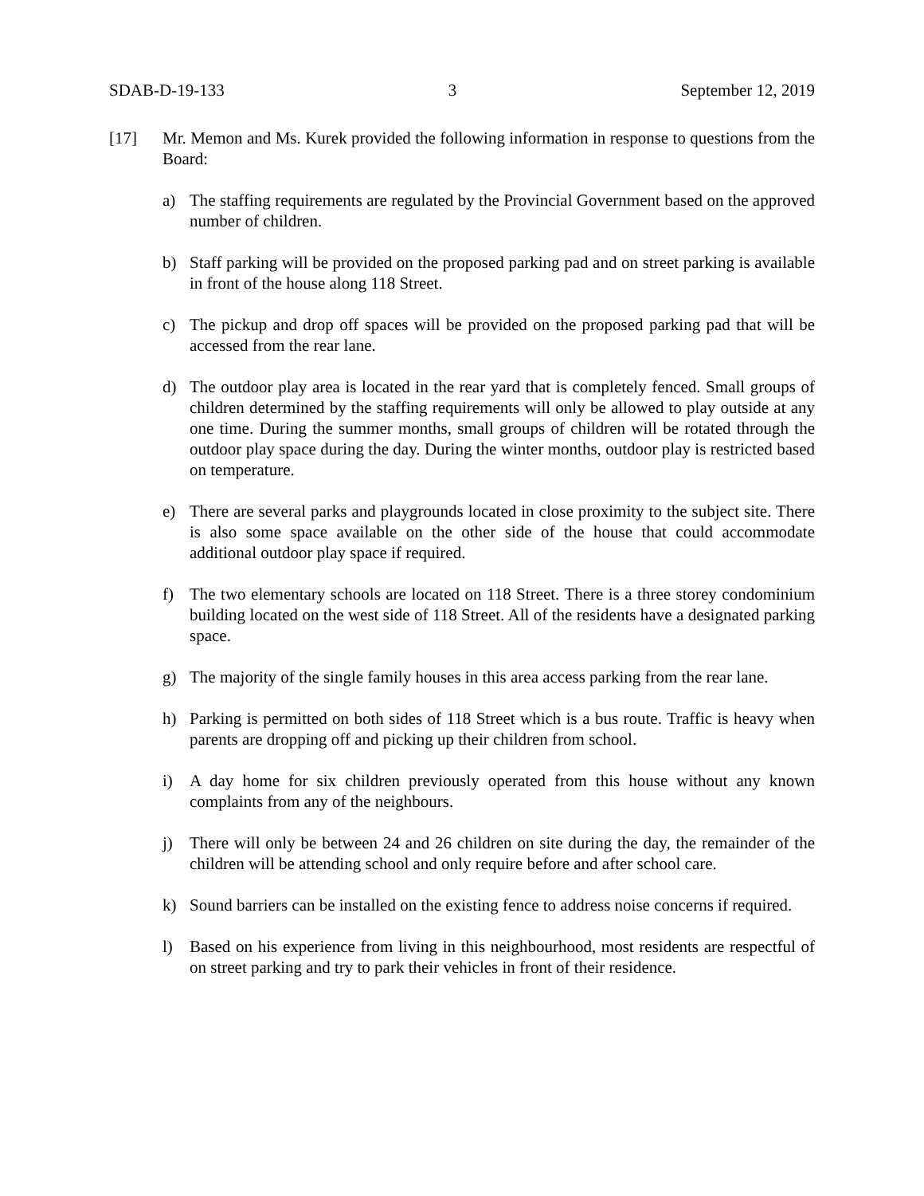SDAB-D-19-133 3 September 12, 2019
[17] Mr. Memon and Ms. Kurek provided the following information in response to questions from the Board:
a) The staffing requirements are regulated by the Provincial Government based on the approved number of children.
b) Staff parking will be provided on the proposed parking pad and on street parking is available in front of the house along 118 Street.
c) The pickup and drop off spaces will be provided on the proposed parking pad that will be accessed from the rear lane.
d) The outdoor play area is located in the rear yard that is completely fenced. Small groups of children determined by the staffing requirements will only be allowed to play outside at any one time. During the summer months, small groups of children will be rotated through the outdoor play space during the day. During the winter months, outdoor play is restricted based on temperature.
e) There are several parks and playgrounds located in close proximity to the subject site. There is also some space available on the other side of the house that could accommodate additional outdoor play space if required.
f) The two elementary schools are located on 118 Street. There is a three storey condominium building located on the west side of 118 Street. All of the residents have a designated parking space.
g) The majority of the single family houses in this area access parking from the rear lane.
h) Parking is permitted on both sides of 118 Street which is a bus route. Traffic is heavy when parents are dropping off and picking up their children from school.
i) A day home for six children previously operated from this house without any known complaints from any of the neighbours.
j) There will only be between 24 and 26 children on site during the day, the remainder of the children will be attending school and only require before and after school care.
k) Sound barriers can be installed on the existing fence to address noise concerns if required.
l) Based on his experience from living in this neighbourhood, most residents are respectful of on street parking and try to park their vehicles in front of their residence.